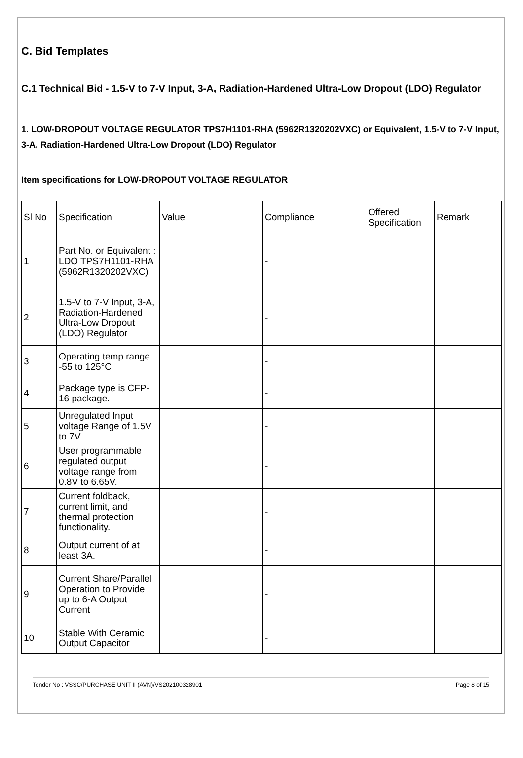C. Bid Templates
C.1 Technical Bid - 1.5-V to 7-V Input, 3-A, Radiation-Hardened Ultra-Low Dropout (LDO) Regulator
1. LOW-DROPOUT VOLTAGE REGULATOR TPS7H1101-RHA (5962R1320202VXC) or Equivalent, 1.5-V to 7-V Input, 3-A, Radiation-Hardened Ultra-Low Dropout (LDO) Regulator
Item specifications for LOW-DROPOUT VOLTAGE REGULATOR
| Sl No | Specification | Value | Compliance | Offered Specification | Remark |
| 1 | Part No. or Equivalent : LDO TPS7H1101-RHA (5962R1320202VXC) | | - | | |
| 2 | 1.5-V to 7-V Input, 3-A, Radiation-Hardened Ultra-Low Dropout (LDO) Regulator | | - | | |
| 3 | Operating temp range -55 to 125°C | | - | | |
| 4 | Package type is CFP-16 package. | | - | | |
| 5 | Unregulated Input voltage Range of 1.5V to 7V. | | - | | |
| 6 | User programmable regulated output voltage range from 0.8V to 6.65V. | | - | | |
| 7 | Current foldback, current limit, and thermal protection functionality. | | - | | |
| 8 | Output current of at least 3A. | | - | | |
| 9 | Current Share/Parallel Operation to Provide up to 6-A Output Current | | - | | |
| 10 | Stable With Ceramic Output Capacitor | | - | | |
Tender No : VSSC/PURCHASE UNIT II (AVN)/VS202100328901 Page 8 of 15